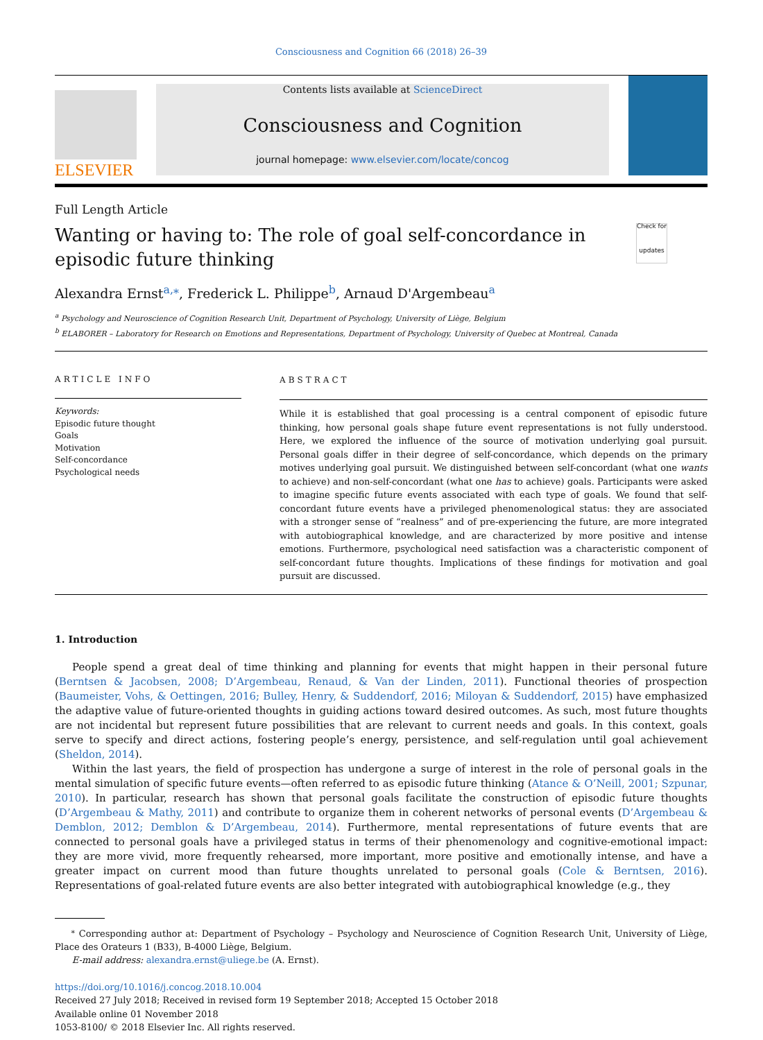Consciousness and Cognition 66 (2018) 26–39
ELSEVIER
Contents lists available at ScienceDirect
Consciousness and Cognition
journal homepage: www.elsevier.com/locate/concog
Full Length Article
Wanting or having to: The role of goal self-concordance in episodic future thinking
Check for updates
Alexandra Ernst<sup>a,⁎</sup>, Frederick L. Philippe<sup>b</sup>, Arnaud D'Argembeau<sup>a</sup>
<sup>a</sup> Psychology and Neuroscience of Cognition Research Unit, Department of Psychology, University of Liège, Belgium
<sup>b</sup> ELABORER – Laboratory for Research on Emotions and Representations, Department of Psychology, University of Quebec at Montreal, Canada
ARTICLE INFO
Keywords:
Episodic future thought
Goals
Motivation
Self-concordance
Psychological needs
ABSTRACT
While it is established that goal processing is a central component of episodic future thinking, how personal goals shape future event representations is not fully understood. Here, we explored the influence of the source of motivation underlying goal pursuit. Personal goals differ in their degree of self-concordance, which depends on the primary motives underlying goal pursuit. We distinguished between self-concordant (what one wants to achieve) and non-self-concordant (what one has to achieve) goals. Participants were asked to imagine specific future events associated with each type of goals. We found that self-concordant future events have a privileged phenomenological status: they are associated with a stronger sense of “realness” and of pre-experiencing the future, are more integrated with autobiographical knowledge, and are characterized by more positive and intense emotions. Furthermore, psychological need satisfaction was a characteristic component of self-concordant future thoughts. Implications of these findings for motivation and goal pursuit are discussed.
1. Introduction
People spend a great deal of time thinking and planning for events that might happen in their personal future (Berntsen & Jacobsen, 2008; D’Argembeau, Renaud, & Van der Linden, 2011). Functional theories of prospection (Baumeister, Vohs, & Oettingen, 2016; Bulley, Henry, & Suddendorf, 2016; Miloyan & Suddendorf, 2015) have emphasized the adaptive value of future-oriented thoughts in guiding actions toward desired outcomes. As such, most future thoughts are not incidental but represent future possibilities that are relevant to current needs and goals. In this context, goals serve to specify and direct actions, fostering people’s energy, persistence, and self-regulation until goal achievement (Sheldon, 2014).
Within the last years, the field of prospection has undergone a surge of interest in the role of personal goals in the mental simulation of specific future events—often referred to as episodic future thinking (Atance & O’Neill, 2001; Szpunar, 2010). In particular, research has shown that personal goals facilitate the construction of episodic future thoughts (D’Argembeau & Mathy, 2011) and contribute to organize them in coherent networks of personal events (D’Argembeau & Demblon, 2012; Demblon & D’Argembeau, 2014). Furthermore, mental representations of future events that are connected to personal goals have a privileged status in terms of their phenomenology and cognitive-emotional impact: they are more vivid, more frequently rehearsed, more important, more positive and emotionally intense, and have a greater impact on current mood than future thoughts unrelated to personal goals (Cole & Berntsen, 2016). Representations of goal-related future events are also better integrated with autobiographical knowledge (e.g., they
<sup>⁎</sup> Corresponding author at: Department of Psychology – Psychology and Neuroscience of Cognition Research Unit, University of Liège, Place des Orateurs 1 (B33), B-4000 Liège, Belgium.
E-mail address: alexandra.ernst@uliege.be (A. Ernst).
https://doi.org/10.1016/j.concog.2018.10.004
Received 27 July 2018; Received in revised form 19 September 2018; Accepted 15 October 2018
Available online 01 November 2018
1053-8100/ © 2018 Elsevier Inc. All rights reserved.